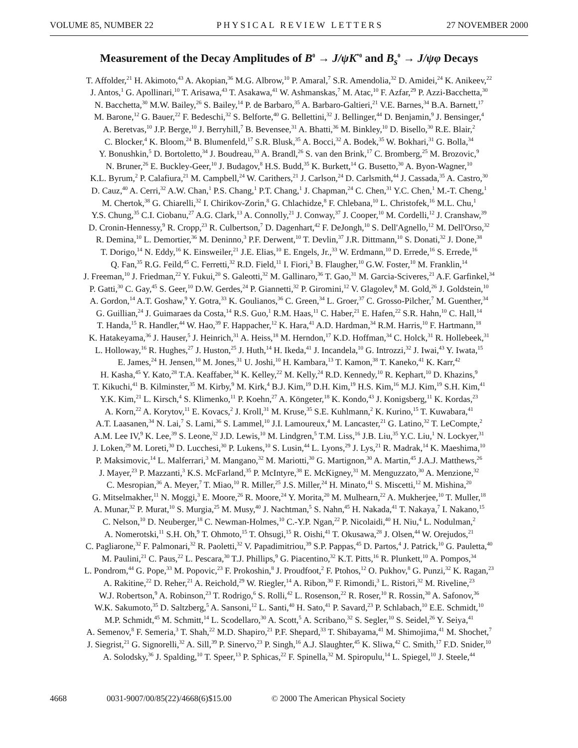VOLUME 85, NUMBER 22 PHYSICAL REVIEW LETTERS 27 NOVEMBER 2000
Measurement of the Decay Amplitudes of B<sup>0</sup> → J/ψK<sup>*0</sup> and B<sub>s</sub><sup>0</sup> → J/ψφ Decays
T. Affolder,<sup>21</sup> H. Akimoto,<sup>43</sup> A. Akopian,<sup>36</sup> M.G. Albrow,<sup>10</sup> P. Amaral,<sup>7</sup> S.R. Amendolia,<sup>32</sup> D. Amidei,<sup>24</sup> K. Anikeev,<sup>22</sup>
J. Antos,<sup>1</sup> G. Apollinari,<sup>10</sup> T. Arisawa,<sup>43</sup> T. Asakawa,<sup>41</sup> W. Ashmanskas,<sup>7</sup> M. Atac,<sup>10</sup> F. Azfar,<sup>29</sup> P. Azzi-Bacchetta,<sup>30</sup>
N. Bacchetta,<sup>30</sup> M.W. Bailey,<sup>26</sup> S. Bailey,<sup>14</sup> P. de Barbaro,<sup>35</sup> A. Barbaro-Galtieri,<sup>21</sup> V.E. Barnes,<sup>34</sup> B.A. Barnett,<sup>17</sup>
M. Barone,<sup>12</sup> G. Bauer,<sup>22</sup> F. Bedeschi,<sup>32</sup> S. Belforte,<sup>40</sup> G. Bellettini,<sup>32</sup> J. Bellinger,<sup>44</sup> D. Benjamin,<sup>9</sup> J. Bensinger,<sup>4</sup>
A. Beretvas,<sup>10</sup> J.P. Berge,<sup>10</sup> J. Berryhill,<sup>7</sup> B. Bevensee,<sup>31</sup> A. Bhatti,<sup>36</sup> M. Binkley,<sup>10</sup> D. Bisello,<sup>30</sup> R.E. Blair,<sup>2</sup>
C. Blocker,<sup>4</sup> K. Bloom,<sup>24</sup> B. Blumenfeld,<sup>17</sup> S.R. Blusk,<sup>35</sup> A. Bocci,<sup>32</sup> A. Bodek,<sup>35</sup> W. Bokhari,<sup>31</sup> G. Bolla,<sup>34</sup>
Y. Bonushkin,<sup>5</sup> D. Bortoletto,<sup>34</sup> J. Boudreau,<sup>33</sup> A. Brandl,<sup>26</sup> S. van den Brink,<sup>17</sup> C. Bromberg,<sup>25</sup> M. Brozovic,<sup>9</sup>
N. Bruner,<sup>26</sup> E. Buckley-Geer,<sup>10</sup> J. Budagov,<sup>8</sup> H.S. Budd,<sup>35</sup> K. Burkett,<sup>14</sup> G. Busetto,<sup>30</sup> A. Byon-Wagner,<sup>10</sup>
K.L. Byrum,<sup>2</sup> P. Calafiura,<sup>21</sup> M. Campbell,<sup>24</sup> W. Carithers,<sup>21</sup> J. Carlson,<sup>24</sup> D. Carlsmith,<sup>44</sup> J. Cassada,<sup>35</sup> A. Castro,<sup>30</sup>
D. Cauz,<sup>40</sup> A. Cerri,<sup>32</sup> A.W. Chan,<sup>1</sup> P.S. Chang,<sup>1</sup> P.T. Chang,<sup>1</sup> J. Chapman,<sup>24</sup> C. Chen,<sup>31</sup> Y.C. Chen,<sup>1</sup> M.-T. Cheng,<sup>1</sup>
M. Chertok,<sup>38</sup> G. Chiarelli,<sup>32</sup> I. Chirikov-Zorin,<sup>8</sup> G. Chlachidze,<sup>8</sup> F. Chlebana,<sup>10</sup> L. Christofek,<sup>16</sup> M.L. Chu,<sup>1</sup>
Y.S. Chung,<sup>35</sup> C.I. Ciobanu,<sup>27</sup> A.G. Clark,<sup>13</sup> A. Connolly,<sup>21</sup> J. Conway,<sup>37</sup> J. Cooper,<sup>10</sup> M. Cordelli,<sup>12</sup> J. Cranshaw,<sup>39</sup>
D. Cronin-Hennessy,<sup>9</sup> R. Cropp,<sup>23</sup> R. Culbertson,<sup>7</sup> D. Dagenhart,<sup>42</sup> F. DeJongh,<sup>10</sup> S. Dell'Agnello,<sup>12</sup> M. Dell'Orso,<sup>32</sup>
R. Demina,<sup>10</sup> L. Demortier,<sup>36</sup> M. Deninno,<sup>3</sup> P.F. Derwent,<sup>10</sup> T. Devlin,<sup>37</sup> J.R. Dittmann,<sup>10</sup> S. Donati,<sup>32</sup> J. Done,<sup>38</sup>
T. Dorigo,<sup>14</sup> N. Eddy,<sup>16</sup> K. Einsweiler,<sup>21</sup> J.E. Elias,<sup>10</sup> E. Engels, Jr.,<sup>33</sup> W. Erdmann,<sup>10</sup> D. Errede,<sup>16</sup> S. Errede,<sup>16</sup>
Q. Fan,<sup>35</sup> R.G. Feild,<sup>45</sup> C. Ferretti,<sup>32</sup> R.D. Field,<sup>11</sup> I. Fiori,<sup>3</sup> B. Flaugher,<sup>10</sup> G.W. Foster,<sup>10</sup> M. Franklin,<sup>14</sup>
J. Freeman,<sup>10</sup> J. Friedman,<sup>22</sup> Y. Fukui,<sup>20</sup> S. Galeotti,<sup>32</sup> M. Gallinaro,<sup>36</sup> T. Gao,<sup>31</sup> M. Garcia-Sciveres,<sup>21</sup> A.F. Garfinkel,<sup>34</sup>
P. Gatti,<sup>30</sup> C. Gay,<sup>45</sup> S. Geer,<sup>10</sup> D.W. Gerdes,<sup>24</sup> P. Giannetti,<sup>32</sup> P. Giromini,<sup>12</sup> V. Glagolev,<sup>8</sup> M. Gold,<sup>26</sup> J. Goldstein,<sup>10</sup>
A. Gordon,<sup>14</sup> A.T. Goshaw,<sup>9</sup> Y. Gotra,<sup>33</sup> K. Goulianos,<sup>36</sup> C. Green,<sup>34</sup> L. Groer,<sup>37</sup> C. Grosso-Pilcher,<sup>7</sup> M. Guenther,<sup>34</sup>
G. Guillian,<sup>24</sup> J. Guimaraes da Costa,<sup>14</sup> R.S. Guo,<sup>1</sup> R.M. Haas,<sup>11</sup> C. Haber,<sup>21</sup> E. Hafen,<sup>22</sup> S.R. Hahn,<sup>10</sup> C. Hall,<sup>14</sup>
T. Handa,<sup>15</sup> R. Handler,<sup>44</sup> W. Hao,<sup>39</sup> F. Happacher,<sup>12</sup> K. Hara,<sup>41</sup> A.D. Hardman,<sup>34</sup> R.M. Harris,<sup>10</sup> F. Hartmann,<sup>18</sup>
K. Hatakeyama,<sup>36</sup> J. Hauser,<sup>5</sup> J. Heinrich,<sup>31</sup> A. Heiss,<sup>18</sup> M. Herndon,<sup>17</sup> K.D. Hoffman,<sup>34</sup> C. Holck,<sup>31</sup> R. Hollebeek,<sup>31</sup>
L. Holloway,<sup>16</sup> R. Hughes,<sup>27</sup> J. Huston,<sup>25</sup> J. Huth,<sup>14</sup> H. Ikeda,<sup>41</sup> J. Incandela,<sup>10</sup> G. Introzzi,<sup>32</sup> J. Iwai,<sup>43</sup> Y. Iwata,<sup>15</sup>
E. James,<sup>24</sup> H. Jensen,<sup>10</sup> M. Jones,<sup>31</sup> U. Joshi,<sup>10</sup> H. Kambara,<sup>13</sup> T. Kamon,<sup>38</sup> T. Kaneko,<sup>41</sup> K. Karr,<sup>42</sup>
H. Kasha,<sup>45</sup> Y. Kato,<sup>28</sup> T.A. Keaffaber,<sup>34</sup> K. Kelley,<sup>22</sup> M. Kelly,<sup>24</sup> R.D. Kennedy,<sup>10</sup> R. Kephart,<sup>10</sup> D. Khazins,<sup>9</sup>
T. Kikuchi,<sup>41</sup> B. Kilminster,<sup>35</sup> M. Kirby,<sup>9</sup> M. Kirk,<sup>4</sup> B.J. Kim,<sup>19</sup> D.H. Kim,<sup>19</sup> H.S. Kim,<sup>16</sup> M.J. Kim,<sup>19</sup> S.H. Kim,<sup>41</sup>
Y.K. Kim,<sup>21</sup> L. Kirsch,<sup>4</sup> S. Klimenko,<sup>11</sup> P. Koehn,<sup>27</sup> A. Köngeter,<sup>18</sup> K. Kondo,<sup>43</sup> J. Konigsberg,<sup>11</sup> K. Kordas,<sup>23</sup>
A. Korn,<sup>22</sup> A. Korytov,<sup>11</sup> E. Kovacs,<sup>2</sup> J. Kroll,<sup>31</sup> M. Kruse,<sup>35</sup> S.E. Kuhlmann,<sup>2</sup> K. Kurino,<sup>15</sup> T. Kuwabara,<sup>41</sup>
A.T. Laasanen,<sup>34</sup> N. Lai,<sup>7</sup> S. Lami,<sup>36</sup> S. Lammel,<sup>10</sup> J.I. Lamoureux,<sup>4</sup> M. Lancaster,<sup>21</sup> G. Latino,<sup>32</sup> T. LeCompte,<sup>2</sup>
A.M. Lee IV,<sup>9</sup> K. Lee,<sup>39</sup> S. Leone,<sup>32</sup> J.D. Lewis,<sup>10</sup> M. Lindgren,<sup>5</sup> T.M. Liss,<sup>16</sup> J.B. Liu,<sup>35</sup> Y.C. Liu,<sup>1</sup> N. Lockyer,<sup>31</sup>
J. Loken,<sup>29</sup> M. Loreti,<sup>30</sup> D. Lucchesi,<sup>30</sup> P. Lukens,<sup>10</sup> S. Lusin,<sup>44</sup> L. Lyons,<sup>29</sup> J. Lys,<sup>21</sup> R. Madrak,<sup>14</sup> K. Maeshima,<sup>10</sup>
P. Maksimovic,<sup>14</sup> L. Malferrari,<sup>3</sup> M. Mangano,<sup>32</sup> M. Mariotti,<sup>30</sup> G. Martignon,<sup>30</sup> A. Martin,<sup>45</sup> J.A.J. Matthews,<sup>26</sup>
J. Mayer,<sup>23</sup> P. Mazzanti,<sup>3</sup> K.S. McFarland,<sup>35</sup> P. McIntyre,<sup>38</sup> E. McKigney,<sup>31</sup> M. Menguzzato,<sup>30</sup> A. Menzione,<sup>32</sup>
C. Mesropian,<sup>36</sup> A. Meyer,<sup>7</sup> T. Miao,<sup>10</sup> R. Miller,<sup>25</sup> J.S. Miller,<sup>24</sup> H. Minato,<sup>41</sup> S. Miscetti,<sup>12</sup> M. Mishina,<sup>20</sup>
G. Mitselmakher,<sup>11</sup> N. Moggi,<sup>3</sup> E. Moore,<sup>26</sup> R. Moore,<sup>24</sup> Y. Morita,<sup>20</sup> M. Mulhearn,<sup>22</sup> A. Mukherjee,<sup>10</sup> T. Muller,<sup>18</sup>
A. Munar,<sup>32</sup> P. Murat,<sup>10</sup> S. Murgia,<sup>25</sup> M. Musy,<sup>40</sup> J. Nachtman,<sup>5</sup> S. Nahn,<sup>45</sup> H. Nakada,<sup>41</sup> T. Nakaya,<sup>7</sup> I. Nakano,<sup>15</sup>
C. Nelson,<sup>10</sup> D. Neuberger,<sup>18</sup> C. Newman-Holmes,<sup>10</sup> C.-Y.P. Ngan,<sup>22</sup> P. Nicolaidi,<sup>40</sup> H. Niu,<sup>4</sup> L. Nodulman,<sup>2</sup>
A. Nomerotski,<sup>11</sup> S.H. Oh,<sup>9</sup> T. Ohmoto,<sup>15</sup> T. Ohsugi,<sup>15</sup> R. Oishi,<sup>41</sup> T. Okusawa,<sup>28</sup> J. Olsen,<sup>44</sup> W. Orejudos,<sup>21</sup>
C. Pagliarone,<sup>32</sup> F. Palmonari,<sup>32</sup> R. Paoletti,<sup>32</sup> V. Papadimitriou,<sup>39</sup> S.P. Pappas,<sup>45</sup> D. Partos,<sup>4</sup> J. Patrick,<sup>10</sup> G. Pauletta,<sup>40</sup>
M. Paulini,<sup>21</sup> C. Paus,<sup>22</sup> L. Pescara,<sup>30</sup> T.J. Phillips,<sup>9</sup> G. Piacentino,<sup>32</sup> K.T. Pitts,<sup>16</sup> R. Plunkett,<sup>10</sup> A. Pompos,<sup>34</sup>
L. Pondrom,<sup>44</sup> G. Pope,<sup>33</sup> M. Popovic,<sup>23</sup> F. Prokoshin,<sup>8</sup> J. Proudfoot,<sup>2</sup> F. Ptohos,<sup>12</sup> O. Pukhov,<sup>8</sup> G. Punzi,<sup>32</sup> K. Ragan,<sup>23</sup>
A. Rakitine,<sup>22</sup> D. Reher,<sup>21</sup> A. Reichold,<sup>29</sup> W. Riegler,<sup>14</sup> A. Ribon,<sup>30</sup> F. Rimondi,<sup>3</sup> L. Ristori,<sup>32</sup> M. Riveline,<sup>23</sup>
W.J. Robertson,<sup>9</sup> A. Robinson,<sup>23</sup> T. Rodrigo,<sup>6</sup> S. Rolli,<sup>42</sup> L. Rosenson,<sup>22</sup> R. Roser,<sup>10</sup> R. Rossin,<sup>30</sup> A. Safonov,<sup>36</sup>
W.K. Sakumoto,<sup>35</sup> D. Saltzberg,<sup>5</sup> A. Sansoni,<sup>12</sup> L. Santi,<sup>40</sup> H. Sato,<sup>41</sup> P. Savard,<sup>23</sup> P. Schlabach,<sup>10</sup> E.E. Schmidt,<sup>10</sup>
M.P. Schmidt,<sup>45</sup> M. Schmitt,<sup>14</sup> L. Scodellaro,<sup>30</sup> A. Scott,<sup>5</sup> A. Scribano,<sup>32</sup> S. Segler,<sup>10</sup> S. Seidel,<sup>26</sup> Y. Seiya,<sup>41</sup>
A. Semenov,<sup>8</sup> F. Semeria,<sup>3</sup> T. Shah,<sup>22</sup> M.D. Shapiro,<sup>21</sup> P.F. Shepard,<sup>33</sup> T. Shibayama,<sup>41</sup> M. Shimojima,<sup>41</sup> M. Shochet,<sup>7</sup>
J. Siegrist,<sup>21</sup> G. Signorelli,<sup>32</sup> A. Sill,<sup>39</sup> P. Sinervo,<sup>23</sup> P. Singh,<sup>16</sup> A.J. Slaughter,<sup>45</sup> K. Sliwa,<sup>42</sup> C. Smith,<sup>17</sup> F.D. Snider,<sup>10</sup>
A. Solodsky,<sup>36</sup> J. Spalding,<sup>10</sup> T. Speer,<sup>13</sup> P. Sphicas,<sup>22</sup> F. Spinella,<sup>32</sup> M. Spiropulu,<sup>14</sup> L. Spiegel,<sup>10</sup> J. Steele,<sup>44</sup>
4668 0031-9007/00/85(22)/4668(6)$15.00 © 2000 The American Physical Society